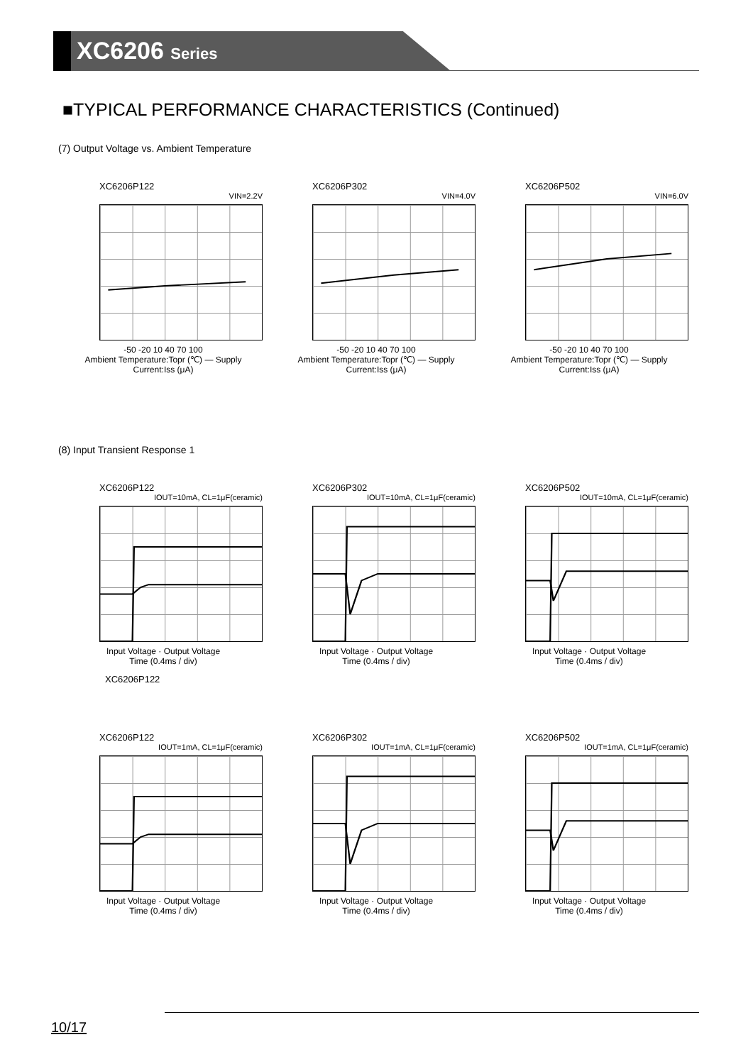XC6206 Series
■TYPICAL PERFORMANCE CHARACTERISTICS (Continued)
(7) Output Voltage vs. Ambient Temperature
XC6206P122
VIN=2.2V
-50 -20 10 40 70 100
Ambient Temperature:Topr (℃) — Supply Current:Iss (μA)
XC6206P302
VIN=4.0V
-50 -20 10 40 70 100
Ambient Temperature:Topr (℃) — Supply Current:Iss (μA)
XC6206P502
VIN=6.0V
-50 -20 10 40 70 100
Ambient Temperature:Topr (℃) — Supply Current:Iss (μA)
(8) Input Transient Response 1
XC6206P122
IOUT=10mA, CL=1μF(ceramic)
Input Voltage · Output Voltage
Time (0.4ms / div)
XC6206P302
IOUT=10mA, CL=1μF(ceramic)
Input Voltage · Output Voltage
Time (0.4ms / div)
XC6206P502
IOUT=10mA, CL=1μF(ceramic)
Input Voltage · Output Voltage
Time (0.4ms / div)
XC6206P122
XC6206P122
IOUT=1mA, CL=1μF(ceramic)
Input Voltage · Output Voltage
Time (0.4ms / div)
XC6206P302
IOUT=1mA, CL=1μF(ceramic)
Input Voltage · Output Voltage
Time (0.4ms / div)
XC6206P502
IOUT=1mA, CL=1μF(ceramic)
Input Voltage · Output Voltage
Time (0.4ms / div)
10/17